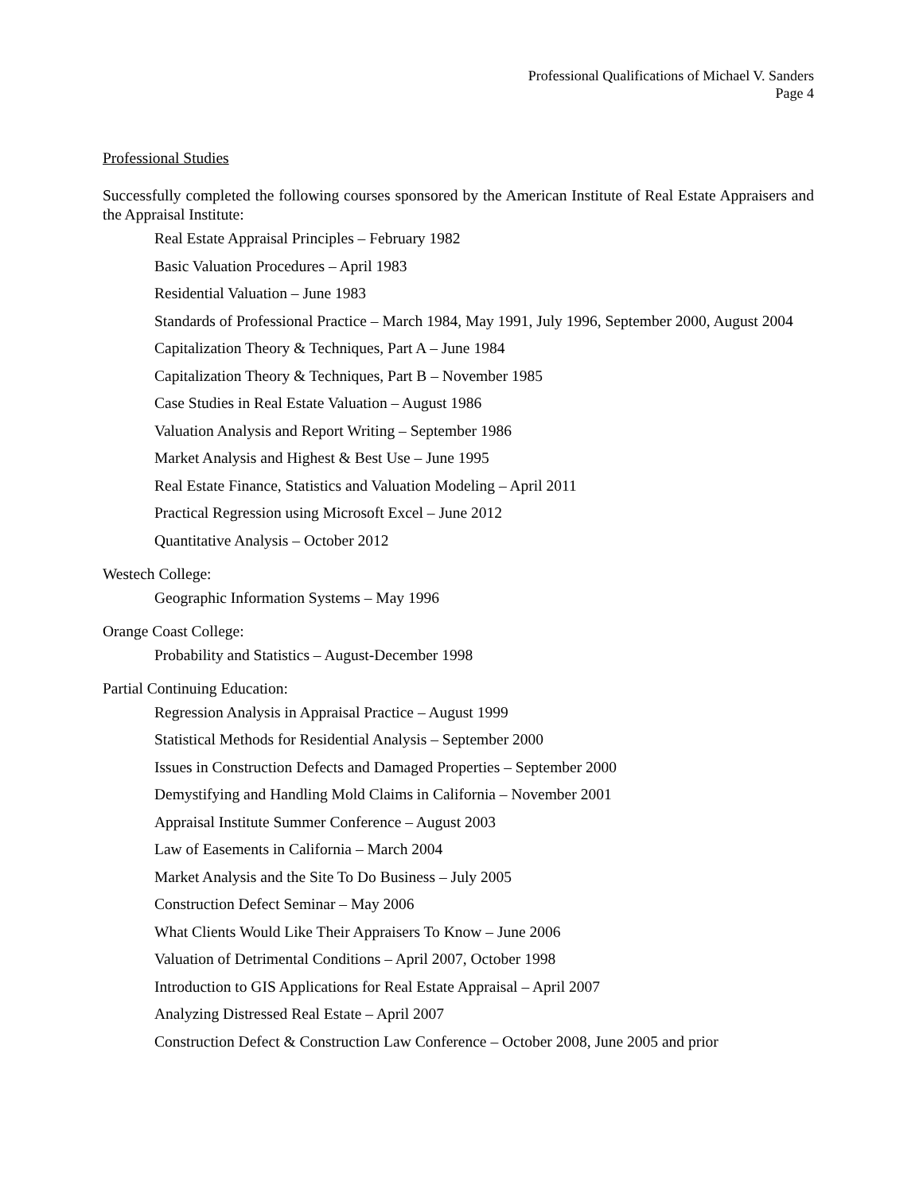Professional Qualifications of Michael V. Sanders
Page 4
Professional Studies
Successfully completed the following courses sponsored by the American Institute of Real Estate Appraisers and the Appraisal Institute:
Real Estate Appraisal Principles – February 1982
Basic Valuation Procedures – April 1983
Residential Valuation – June 1983
Standards of Professional Practice – March 1984, May 1991, July 1996, September 2000, August 2004
Capitalization Theory & Techniques, Part A – June 1984
Capitalization Theory & Techniques, Part B – November 1985
Case Studies in Real Estate Valuation – August 1986
Valuation Analysis and Report Writing – September 1986
Market Analysis and Highest & Best Use – June 1995
Real Estate Finance, Statistics and Valuation Modeling – April 2011
Practical Regression using Microsoft Excel – June 2012
Quantitative Analysis – October 2012
Westech College:
Geographic Information Systems – May 1996
Orange Coast College:
Probability and Statistics – August-December 1998
Partial Continuing Education:
Regression Analysis in Appraisal Practice – August 1999
Statistical Methods for Residential Analysis – September 2000
Issues in Construction Defects and Damaged Properties – September 2000
Demystifying and Handling Mold Claims in California – November 2001
Appraisal Institute Summer Conference – August 2003
Law of Easements in California – March 2004
Market Analysis and the Site To Do Business – July 2005
Construction Defect Seminar – May 2006
What Clients Would Like Their Appraisers To Know – June 2006
Valuation of Detrimental Conditions – April 2007, October 1998
Introduction to GIS Applications for Real Estate Appraisal – April 2007
Analyzing Distressed Real Estate – April 2007
Construction Defect & Construction Law Conference – October 2008, June 2005 and prior